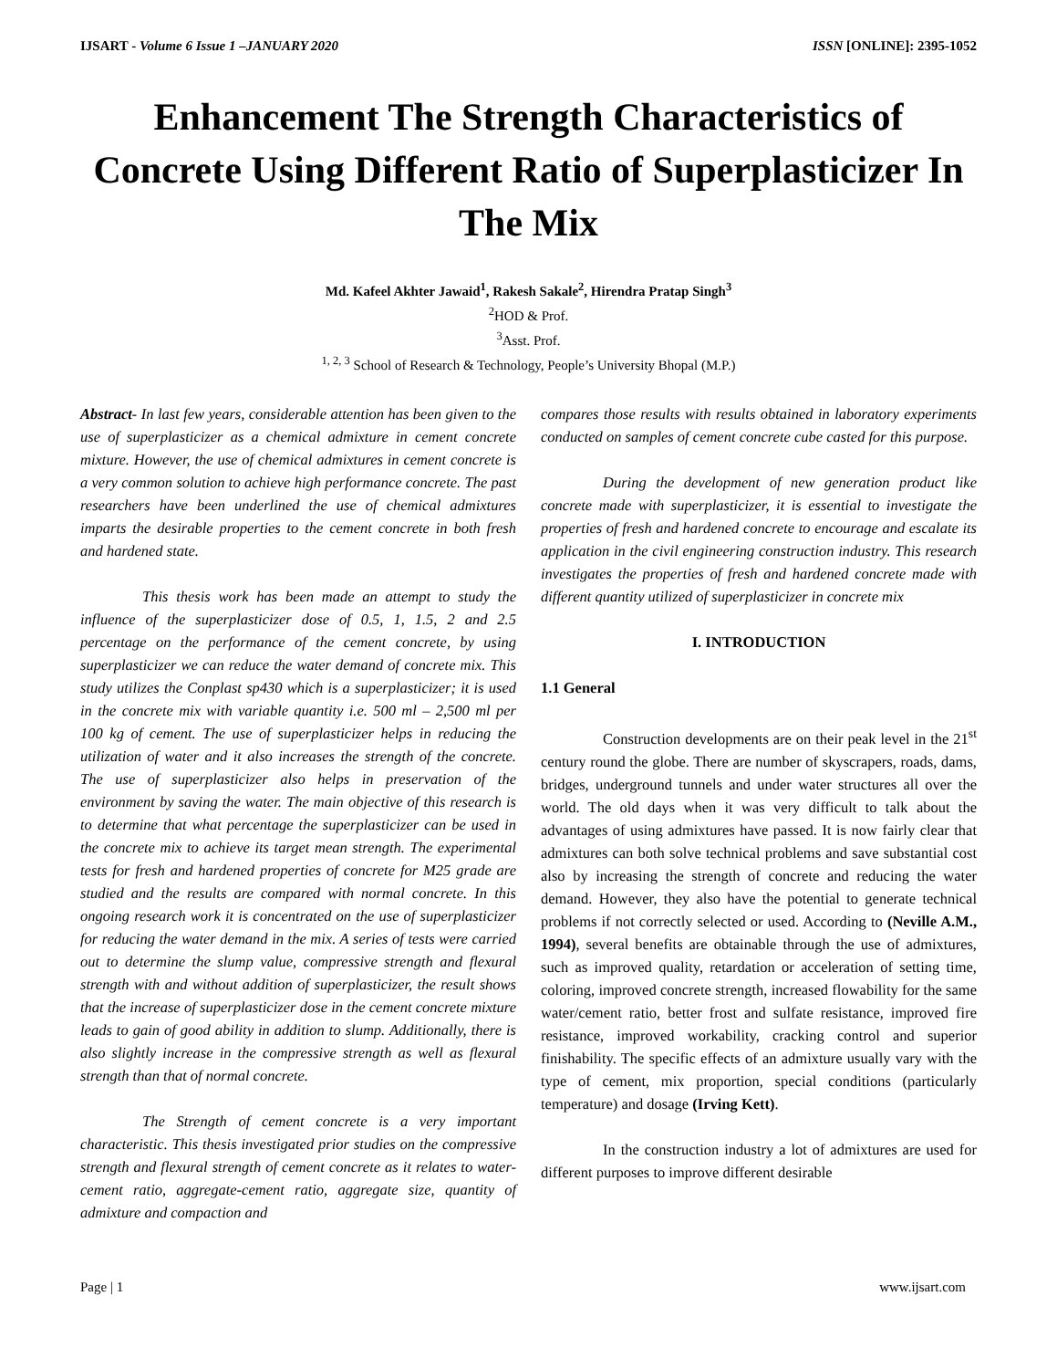IJSART - Volume 6 Issue 1 –JANUARY 2020 ISSN [ONLINE]: 2395-1052
Enhancement The Strength Characteristics of Concrete Using Different Ratio of Superplasticizer In The Mix
Md. Kafeel Akhter Jawaid<sup>1</sup>, Rakesh Sakale<sup>2</sup>, Hirendra Pratap Singh<sup>3</sup>
<sup>2</sup>HOD & Prof.
<sup>3</sup> Asst. Prof.
<sup>1, 2, 3</sup> School of Research & Technology, People’s University Bhopal (M.P.)
Abstract- In last few years, considerable attention has been given to the use of superplasticizer as a chemical admixture in cement concrete mixture. However, the use of chemical admixtures in cement concrete is a very common solution to achieve high performance concrete. The past researchers have been underlined the use of chemical admixtures imparts the desirable properties to the cement concrete in both fresh and hardened state.
This thesis work has been made an attempt to study the influence of the superplasticizer dose of 0.5, 1, 1.5, 2 and 2.5 percentage on the performance of the cement concrete, by using superplasticizer we can reduce the water demand of concrete mix. This study utilizes the Conplast sp430 which is a superplasticizer; it is used in the concrete mix with variable quantity i.e. 500 ml – 2,500 ml per 100 kg of cement. The use of superplasticizer helps in reducing the utilization of water and it also increases the strength of the concrete. The use of superplasticizer also helps in preservation of the environment by saving the water. The main objective of this research is to determine that what percentage the superplasticizer can be used in the concrete mix to achieve its target mean strength. The experimental tests for fresh and hardened properties of concrete for M25 grade are studied and the results are compared with normal concrete. In this ongoing research work it is concentrated on the use of superplasticizer for reducing the water demand in the mix. A series of tests were carried out to determine the slump value, compressive strength and flexural strength with and without addition of superplasticizer, the result shows that the increase of superplasticizer dose in the cement concrete mixture leads to gain of good ability in addition to slump. Additionally, there is also slightly increase in the compressive strength as well as flexural strength than that of normal concrete.
The Strength of cement concrete is a very important characteristic. This thesis investigated prior studies on the compressive strength and flexural strength of cement concrete as it relates to water-cement ratio, aggregate-cement ratio, aggregate size, quantity of admixture and compaction and
compares those results with results obtained in laboratory experiments conducted on samples of cement concrete cube casted for this purpose.
During the development of new generation product like concrete made with superplasticizer, it is essential to investigate the properties of fresh and hardened concrete to encourage and escalate its application in the civil engineering construction industry. This research investigates the properties of fresh and hardened concrete made with different quantity utilized of superplasticizer in concrete mix
I. INTRODUCTION
1.1 General
Construction developments are on their peak level in the 21<sup>st</sup> century round the globe. There are number of skyscrapers, roads, dams, bridges, underground tunnels and under water structures all over the world. The old days when it was very difficult to talk about the advantages of using admixtures have passed. It is now fairly clear that admixtures can both solve technical problems and save substantial cost also by increasing the strength of concrete and reducing the water demand. However, they also have the potential to generate technical problems if not correctly selected or used. According to (Neville A.M., 1994), several benefits are obtainable through the use of admixtures, such as improved quality, retardation or acceleration of setting time, coloring, improved concrete strength, increased flowability for the same water/cement ratio, better frost and sulfate resistance, improved fire resistance, improved workability, cracking control and superior finishability. The specific effects of an admixture usually vary with the type of cement, mix proportion, special conditions (particularly temperature) and dosage (Irving Kett).
In the construction industry a lot of admixtures are used for different purposes to improve different desirable
Page | 1 www.ijsart.com